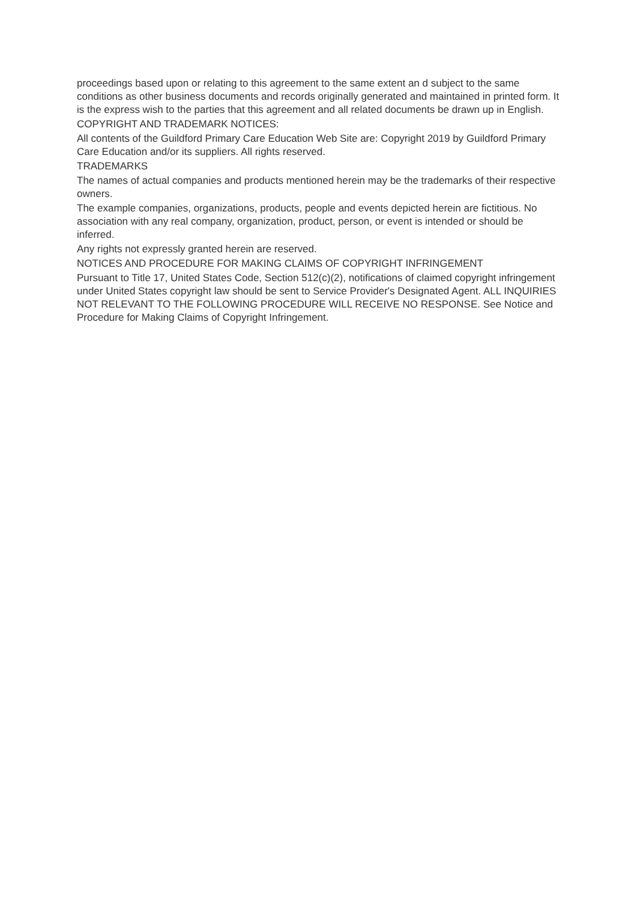proceedings based upon or relating to this agreement to the same extent an d subject to the same conditions as other business documents and records originally generated and maintained in printed form. It is the express wish to the parties that this agreement and all related documents be drawn up in English.
COPYRIGHT AND TRADEMARK NOTICES:
All contents of the Guildford Primary Care Education Web Site are: Copyright 2019 by Guildford Primary Care Education and/or its suppliers. All rights reserved.
TRADEMARKS
The names of actual companies and products mentioned herein may be the trademarks of their respective owners.
The example companies, organizations, products, people and events depicted herein are fictitious. No association with any real company, organization, product, person, or event is intended or should be inferred.
Any rights not expressly granted herein are reserved.
NOTICES AND PROCEDURE FOR MAKING CLAIMS OF COPYRIGHT INFRINGEMENT
Pursuant to Title 17, United States Code, Section 512(c)(2), notifications of claimed copyright infringement under United States copyright law should be sent to Service Provider's Designated Agent. ALL INQUIRIES NOT RELEVANT TO THE FOLLOWING PROCEDURE WILL RECEIVE NO RESPONSE. See Notice and Procedure for Making Claims of Copyright Infringement.